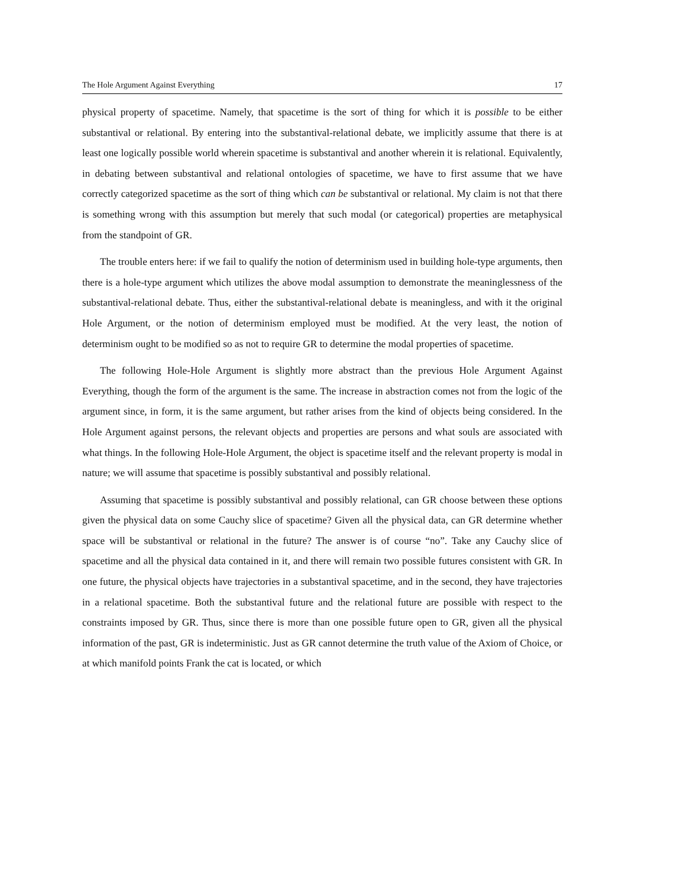The Hole Argument Against Everything 17
physical property of spacetime. Namely, that spacetime is the sort of thing for which it is possible to be either substantival or relational. By entering into the substantival-relational debate, we implicitly assume that there is at least one logically possible world wherein spacetime is substantival and another wherein it is relational. Equivalently, in debating between substantival and relational ontologies of spacetime, we have to first assume that we have correctly categorized spacetime as the sort of thing which can be substantival or relational. My claim is not that there is something wrong with this assumption but merely that such modal (or categorical) properties are metaphysical from the standpoint of GR.
The trouble enters here: if we fail to qualify the notion of determinism used in building hole-type arguments, then there is a hole-type argument which utilizes the above modal assumption to demonstrate the meaninglessness of the substantival-relational debate. Thus, either the substantival-relational debate is meaningless, and with it the original Hole Argument, or the notion of determinism employed must be modified. At the very least, the notion of determinism ought to be modified so as not to require GR to determine the modal properties of spacetime.
The following Hole-Hole Argument is slightly more abstract than the previous Hole Argument Against Everything, though the form of the argument is the same. The increase in abstraction comes not from the logic of the argument since, in form, it is the same argument, but rather arises from the kind of objects being considered. In the Hole Argument against persons, the relevant objects and properties are persons and what souls are associated with what things. In the following Hole-Hole Argument, the object is spacetime itself and the relevant property is modal in nature; we will assume that spacetime is possibly substantival and possibly relational.
Assuming that spacetime is possibly substantival and possibly relational, can GR choose between these options given the physical data on some Cauchy slice of spacetime? Given all the physical data, can GR determine whether space will be substantival or relational in the future? The answer is of course “no”. Take any Cauchy slice of spacetime and all the physical data contained in it, and there will remain two possible futures consistent with GR. In one future, the physical objects have trajectories in a substantival spacetime, and in the second, they have trajectories in a relational spacetime. Both the substantival future and the relational future are possible with respect to the constraints imposed by GR. Thus, since there is more than one possible future open to GR, given all the physical information of the past, GR is indeterministic. Just as GR cannot determine the truth value of the Axiom of Choice, or at which manifold points Frank the cat is located, or which